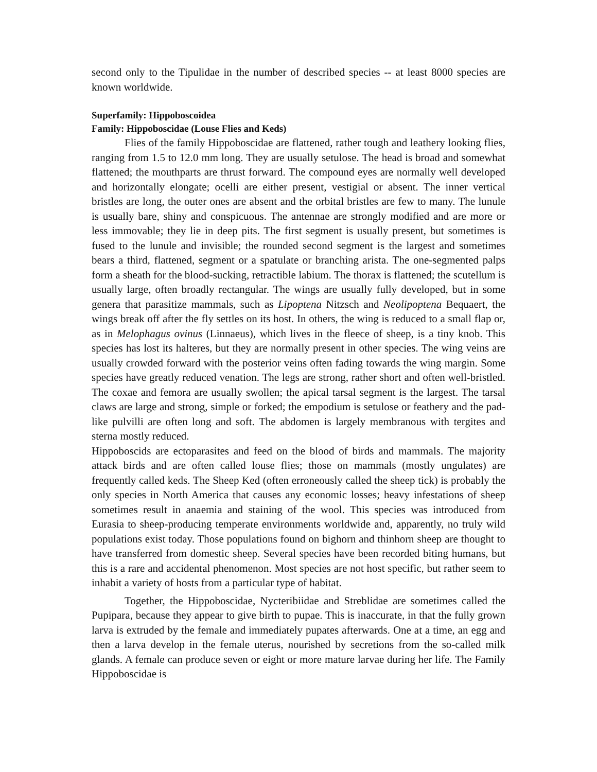second only to the Tipulidae in the number of described species -- at least 8000 species are known worldwide.
Superfamily: Hippoboscoidea
Family: Hippoboscidae (Louse Flies and Keds)
Flies of the family Hippoboscidae are flattened, rather tough and leathery looking flies, ranging from 1.5 to 12.0 mm long. They are usually setulose. The head is broad and somewhat flattened; the mouthparts are thrust forward. The compound eyes are normally well developed and horizontally elongate; ocelli are either present, vestigial or absent. The inner vertical bristles are long, the outer ones are absent and the orbital bristles are few to many. The lunule is usually bare, shiny and conspicuous. The antennae are strongly modified and are more or less immovable; they lie in deep pits. The first segment is usually present, but sometimes is fused to the lunule and invisible; the rounded second segment is the largest and sometimes bears a third, flattened, segment or a spatulate or branching arista. The one-segmented palps form a sheath for the blood-sucking, retractible labium. The thorax is flattened; the scutellum is usually large, often broadly rectangular. The wings are usually fully developed, but in some genera that parasitize mammals, such as Lipoptena Nitzsch and Neolipoptena Bequaert, the wings break off after the fly settles on its host. In others, the wing is reduced to a small flap or, as in Melophagus ovinus (Linnaeus), which lives in the fleece of sheep, is a tiny knob. This species has lost its halteres, but they are normally present in other species. The wing veins are usually crowded forward with the posterior veins often fading towards the wing margin. Some species have greatly reduced venation. The legs are strong, rather short and often well-bristled. The coxae and femora are usually swollen; the apical tarsal segment is the largest. The tarsal claws are large and strong, simple or forked; the empodium is setulose or feathery and the pad-like pulvilli are often long and soft. The abdomen is largely membranous with tergites and sterna mostly reduced.
Hippoboscids are ectoparasites and feed on the blood of birds and mammals. The majority attack birds and are often called louse flies; those on mammals (mostly ungulates) are frequently called keds. The Sheep Ked (often erroneously called the sheep tick) is probably the only species in North America that causes any economic losses; heavy infestations of sheep sometimes result in anaemia and staining of the wool. This species was introduced from Eurasia to sheep-producing temperate environments worldwide and, apparently, no truly wild populations exist today. Those populations found on bighorn and thinhorn sheep are thought to have transferred from domestic sheep. Several species have been recorded biting humans, but this is a rare and accidental phenomenon. Most species are not host specific, but rather seem to inhabit a variety of hosts from a particular type of habitat.
Together, the Hippoboscidae, Nycteribiidae and Streblidae are sometimes called the Pupipara, because they appear to give birth to pupae. This is inaccurate, in that the fully grown larva is extruded by the female and immediately pupates afterwards. One at a time, an egg and then a larva develop in the female uterus, nourished by secretions from the so-called milk glands. A female can produce seven or eight or more mature larvae during her life. The Family Hippoboscidae is